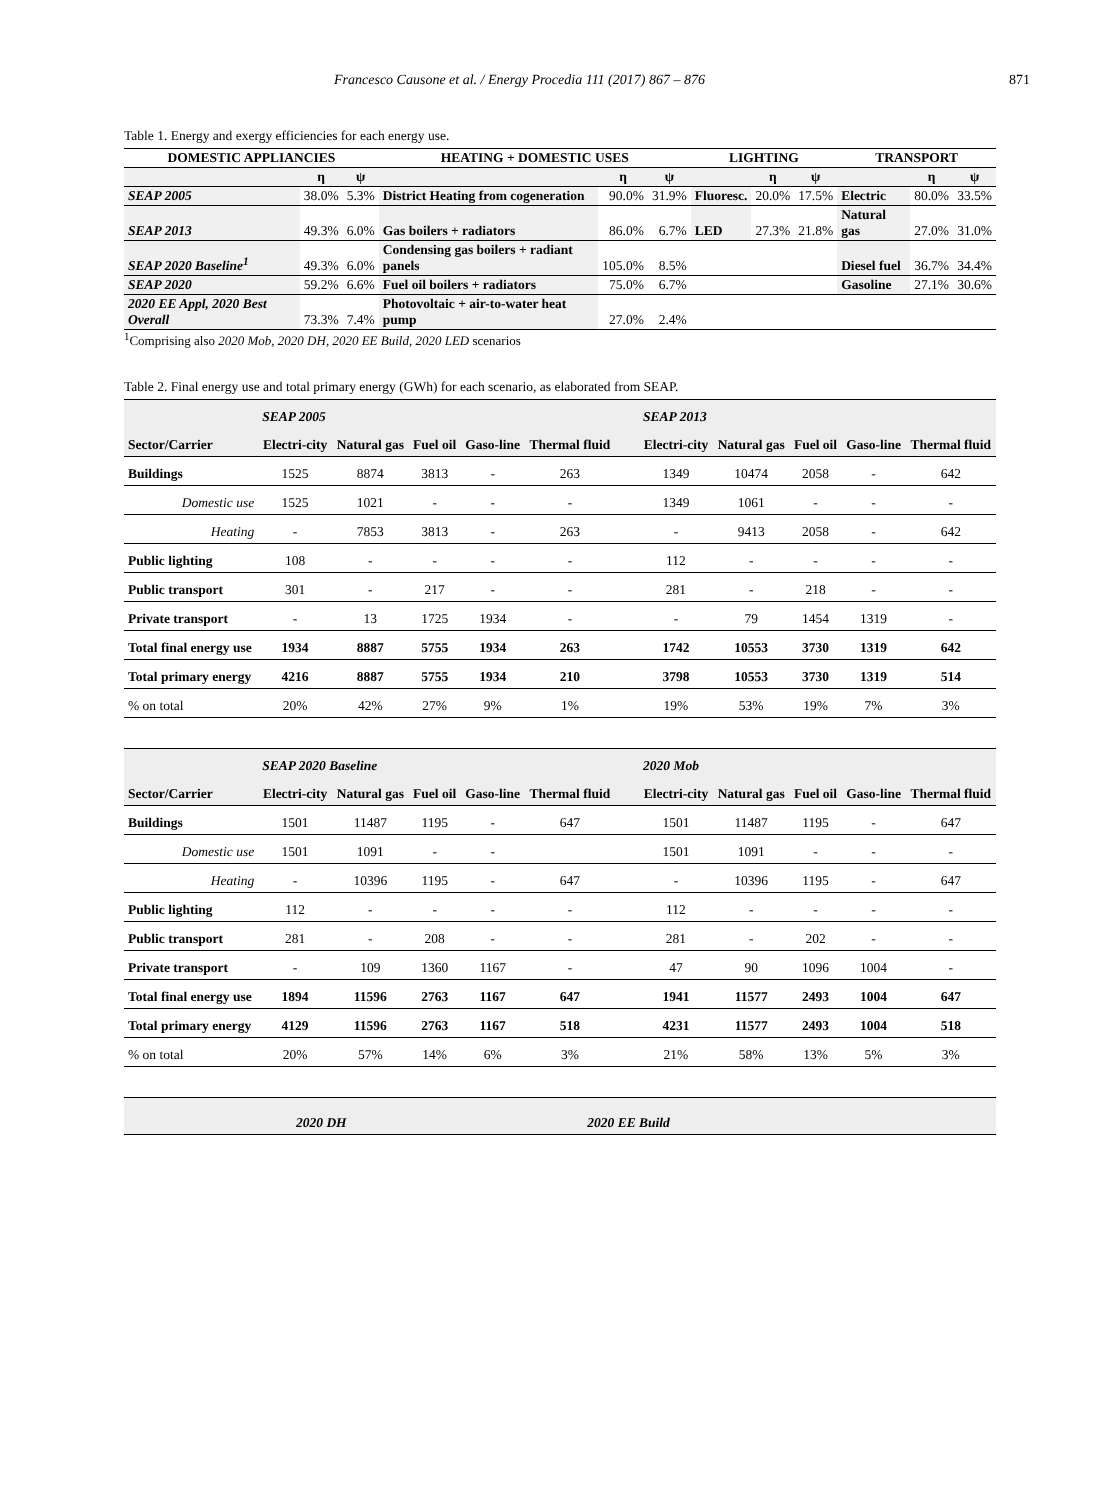Francesco Causone et al. / Energy Procedia 111 (2017) 867 – 876 871
Table 1. Energy and exergy efficiencies for each energy use.
| DOMESTIC APPLIANCIES | | | HEATING + DOMESTIC USES | | | LIGHTING | | | TRANSPORT | | |
| --- | --- | --- | --- | --- | --- | --- | --- | --- | --- | --- | --- |
| | η | ψ | | η | ψ | | η | ψ | | η | ψ |
| SEAP 2005 | 38.0% | 5.3% | District Heating from cogeneration | 90.0% | 31.9% | Fluoresc. | 20.0% | 17.5% | Electric | 80.0% | 33.5% |
| SEAP 2013 | 49.3% | 6.0% | Gas boilers + radiators | 86.0% | 6.7% | LED | 27.3% | 21.8% | Natural gas | 27.0% | 31.0% |
| SEAP 2020 Baseline<sup>1</sup> | 49.3% | 6.0% | Condensing gas boilers + radiant panels | 105.0% | 8.5% | | | | Diesel fuel | 36.7% | 34.4% |
| SEAP 2020 | 59.2% | 6.6% | Fuel oil boilers + radiators | 75.0% | 6.7% | | | | Gasoline | 27.1% | 30.6% |
| 2020 EE Appl, 2020 Best Overall | 73.3% | 7.4% | Photovoltaic + air-to-water heat pump | 27.0% | 2.4% | | | | | | |
<sup>1</sup> Comprising also 2020 Mob, 2020 DH, 2020 EE Build, 2020 LED scenarios
Table 2. Final energy use and total primary energy (GWh) for each scenario, as elaborated from SEAP.
| | SEAP 2005 | | | | | | SEAP 2013 | | | | |
| Sector/Carrier | Electri-city | Natural gas | Fuel oil | Gaso-line | Thermal fluid | | Electri-city | Natural gas | Fuel oil | Gaso-line | Thermal fluid |
| Buildings | 1525 | 8874 | 3813 | - | 263 | | 1349 | 10474 | 2058 | - | 642 |
| Domestic use | 1525 | 1021 | - | - | - | | 1349 | 1061 | - | - | - |
| Heating | - | 7853 | 3813 | - | 263 | | - | 9413 | 2058 | - | 642 |
| Public lighting | 108 | - | - | - | - | | 112 | - | - | - | - |
| Public transport | 301 | - | 217 | - | - | | 281 | - | 218 | - | - |
| Private transport | - | 13 | 1725 | 1934 | - | | - | 79 | 1454 | 1319 | - |
| Total final energy use | 1934 | 8887 | 5755 | 1934 | 263 | | 1742 | 10553 | 3730 | 1319 | 642 |
| Total primary energy | 4216 | 8887 | 5755 | 1934 | 210 | | 3798 | 10553 | 3730 | 1319 | 514 |
| % on total | 20% | 42% | 27% | 9% | 1% | | 19% | 53% | 19% | 7% | 3% |
| | SEAP 2020 Baseline | | | | | | 2020 Mob | | | | |
| Sector/Carrier | Electri-city | Natural gas | Fuel oil | Gaso-line | Thermal fluid | | Electri-city | Natural gas | Fuel oil | Gaso-line | Thermal fluid |
| Buildings | 1501 | 11487 | 1195 | - | 647 | | 1501 | 11487 | 1195 | - | 647 |
| Domestic use | 1501 | 1091 | - | - | | | 1501 | 1091 | - | - | - |
| Heating | - | 10396 | 1195 | - | 647 | | - | 10396 | 1195 | - | 647 |
| Public lighting | 112 | - | - | - | - | | 112 | - | - | - | - |
| Public transport | 281 | - | 208 | - | - | | 281 | - | 202 | - | - |
| Private transport | - | 109 | 1360 | 1167 | - | | 47 | 90 | 1096 | 1004 | - |
| Total final energy use | 1894 | 11596 | 2763 | 1167 | 647 | | 1941 | 11577 | 2493 | 1004 | 647 |
| Total primary energy | 4129 | 11596 | 2763 | 1167 | 518 | | 4231 | 11577 | 2493 | 1004 | 518 |
| % on total | 20% | 57% | 14% | 6% | 3% | | 21% | 58% | 13% | 5% | 3% |
| | 2020 DH | | 2020 EE Build |